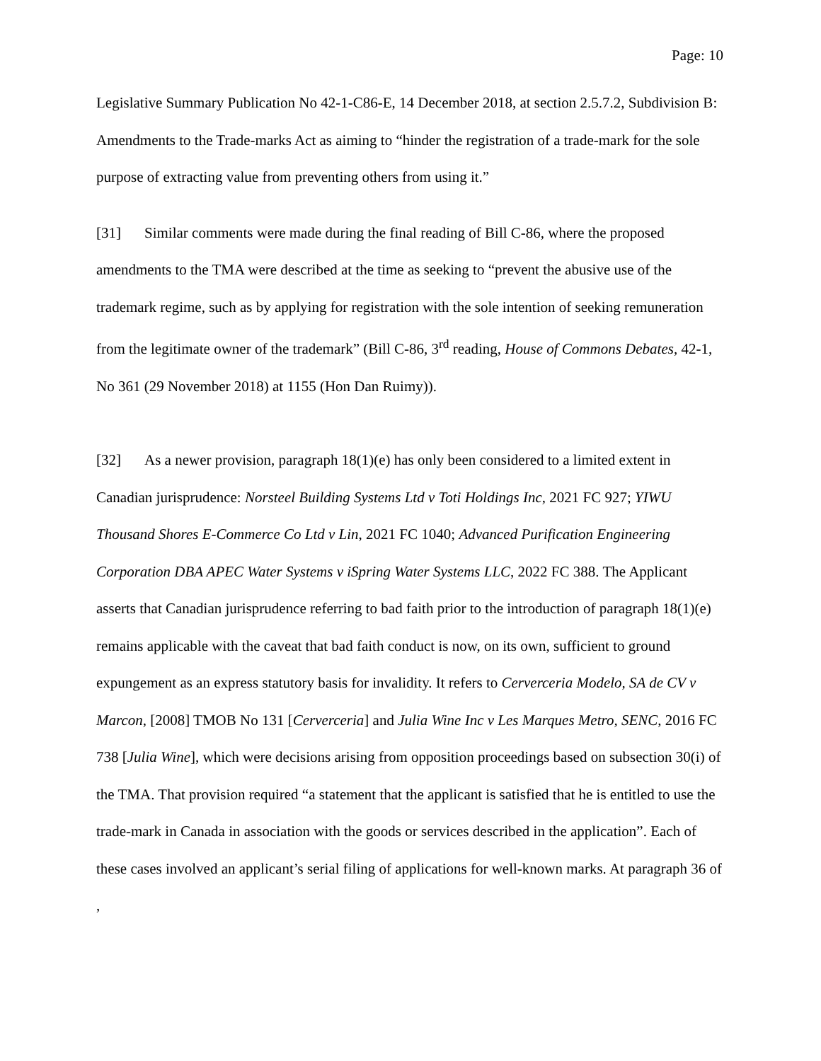Page: 10
Legislative Summary Publication No 42-1-C86-E, 14 December 2018, at section 2.5.7.2, Subdivision B: Amendments to the Trade-marks Act as aiming to “hinder the registration of a trade-mark for the sole purpose of extracting value from preventing others from using it.”
[31] Similar comments were made during the final reading of Bill C-86, where the proposed amendments to the TMA were described at the time as seeking to “prevent the abusive use of the trademark regime, such as by applying for registration with the sole intention of seeking remuneration from the legitimate owner of the trademark” (Bill C-86, 3<sup>rd</sup> reading, House of Commons Debates, 42-1, No 361 (29 November 2018) at 1155 (Hon Dan Ruimy)).
[32] As a newer provision, paragraph 18(1)(e) has only been considered to a limited extent in Canadian jurisprudence: Norsteel Building Systems Ltd v Toti Holdings Inc, 2021 FC 927; YIWU Thousand Shores E-Commerce Co Ltd v Lin, 2021 FC 1040; Advanced Purification Engineering Corporation DBA APEC Water Systems v iSpring Water Systems LLC, 2022 FC 388. The Applicant asserts that Canadian jurisprudence referring to bad faith prior to the introduction of paragraph 18(1)(e) remains applicable with the caveat that bad faith conduct is now, on its own, sufficient to ground expungement as an express statutory basis for invalidity. It refers to Cerverceria Modelo, SA de CV v Marcon, [2008] TMOB No 131 [Cerverceria] and Julia Wine Inc v Les Marques Metro, SENC, 2016 FC 738 [Julia Wine], which were decisions arising from opposition proceedings based on subsection 30(i) of the TMA. That provision required “a statement that the applicant is satisfied that he is entitled to use the trade-mark in Canada in association with the goods or services described in the application”. Each of these cases involved an applicant’s serial filing of applications for well-known marks. At paragraph 36 of ,